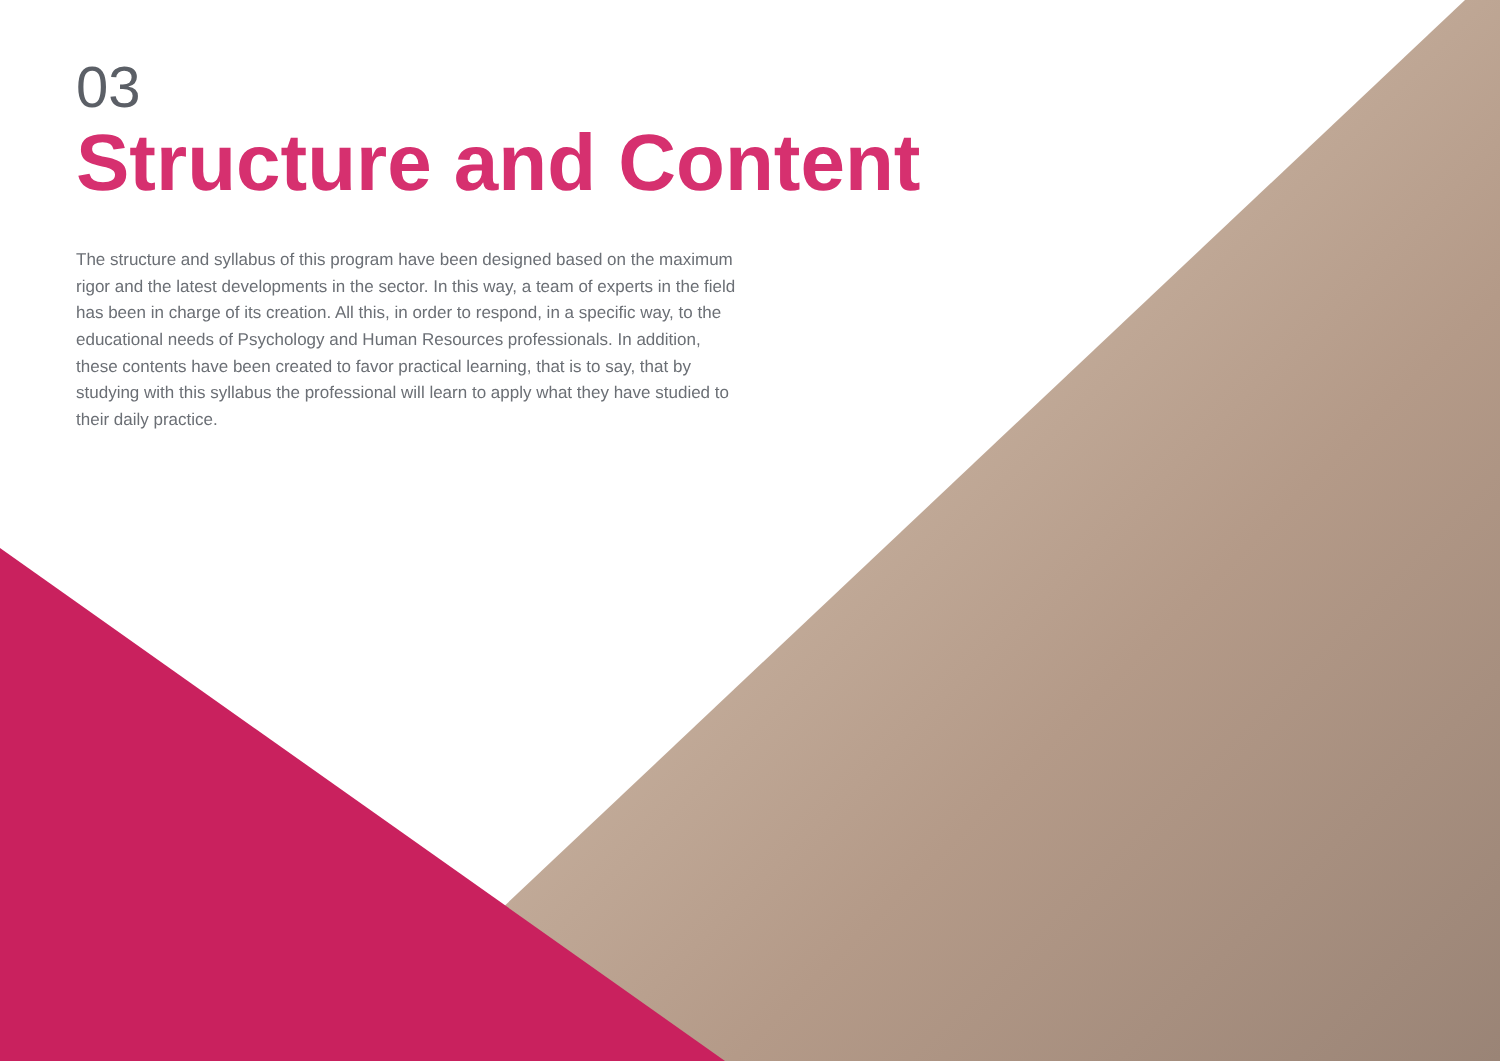03
Structure and Content
The structure and syllabus of this program have been designed based on the maximum rigor and the latest developments in the sector. In this way, a team of experts in the field has been in charge of its creation. All this, in order to respond, in a specific way, to the educational needs of Psychology and Human Resources professionals. In addition, these contents have been created to favor practical learning, that is to say, that by studying with this syllabus the professional will learn to apply what they have studied to their daily practice.